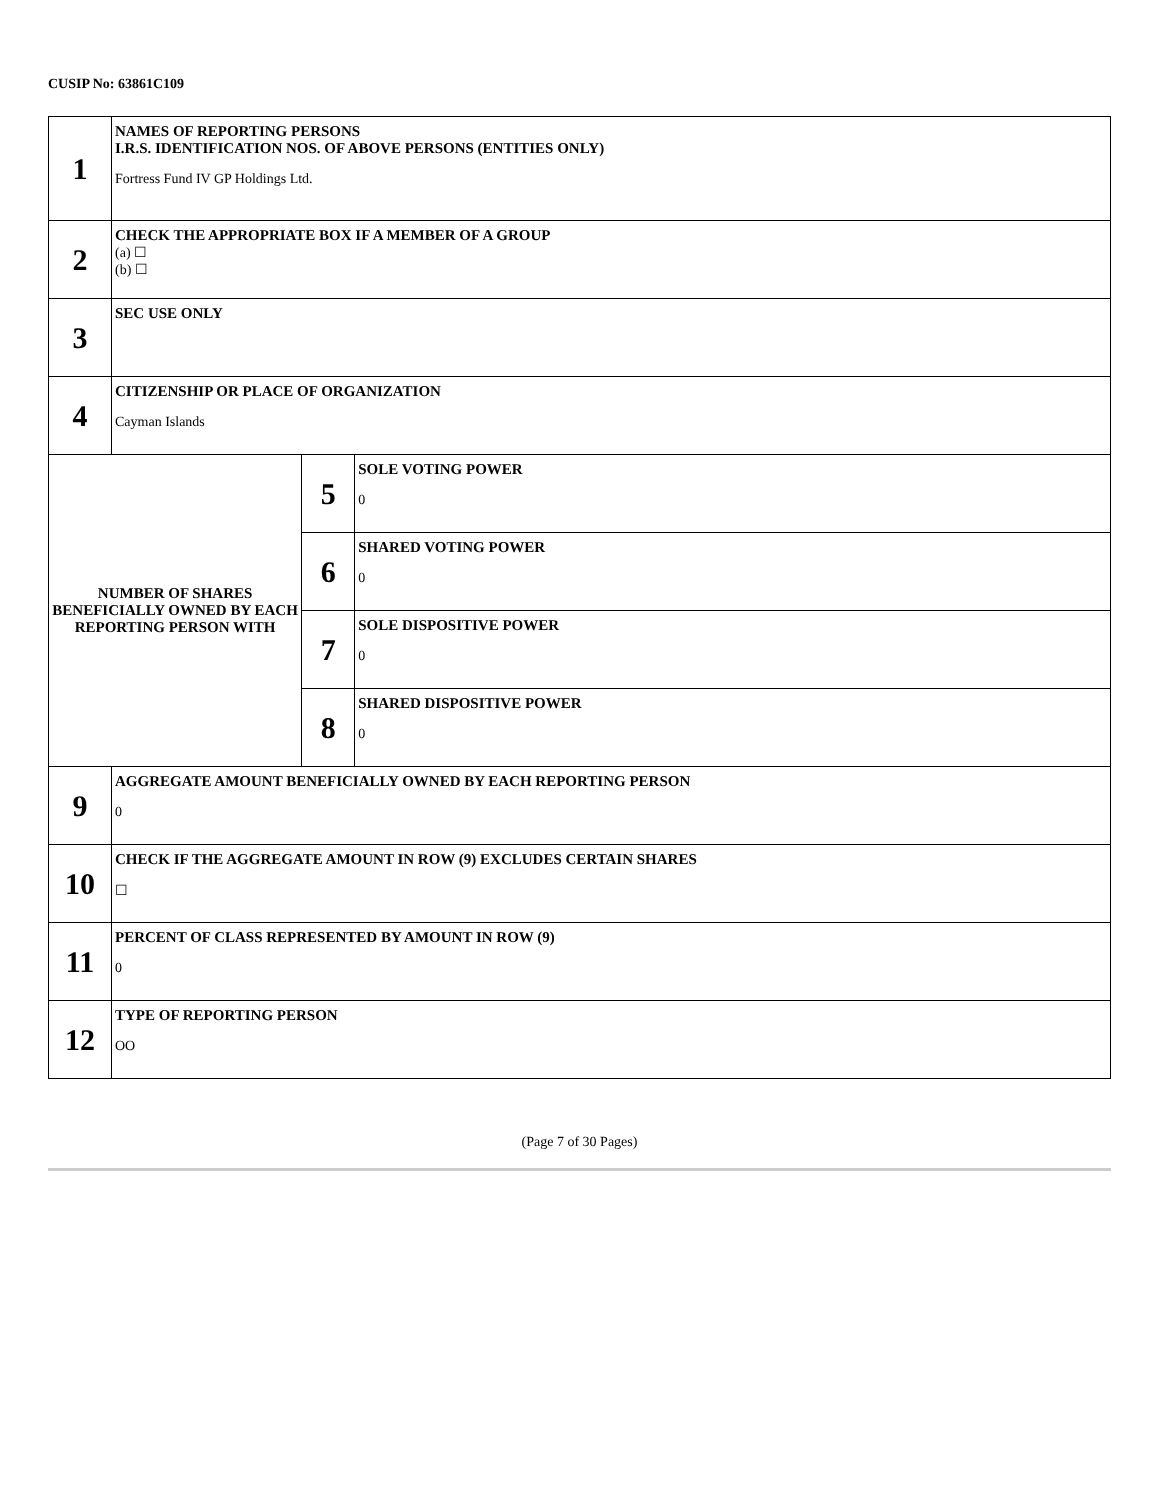CUSIP No: 63861C109
| 1 | NAMES OF REPORTING PERSONS I.R.S. IDENTIFICATION NOS. OF ABOVE PERSONS (ENTITIES ONLY) Fortress Fund IV GP Holdings Ltd. | | |
| 2 | CHECK THE APPROPRIATE BOX IF A MEMBER OF A GROUP (a) ☐ (b) ☐ | | |
| 3 | SEC USE ONLY | | |
| 4 | CITIZENSHIP OR PLACE OF ORGANIZATION Cayman Islands | | |
| NUMBER OF SHARES BENEFICIALLY OWNED BY EACH REPORTING PERSON WITH | | 5 | SOLE VOTING POWER 0 |
| | | 6 | SHARED VOTING POWER 0 |
| | | 7 | SOLE DISPOSITIVE POWER 0 |
| | | 8 | SHARED DISPOSITIVE POWER 0 |
| 9 | AGGREGATE AMOUNT BENEFICIALLY OWNED BY EACH REPORTING PERSON 0 | | |
| 10 | CHECK IF THE AGGREGATE AMOUNT IN ROW (9) EXCLUDES CERTAIN SHARES ☐ | | |
| 11 | PERCENT OF CLASS REPRESENTED BY AMOUNT IN ROW (9) 0 | | |
| 12 | TYPE OF REPORTING PERSON OO | | |
(Page 7 of 30 Pages)